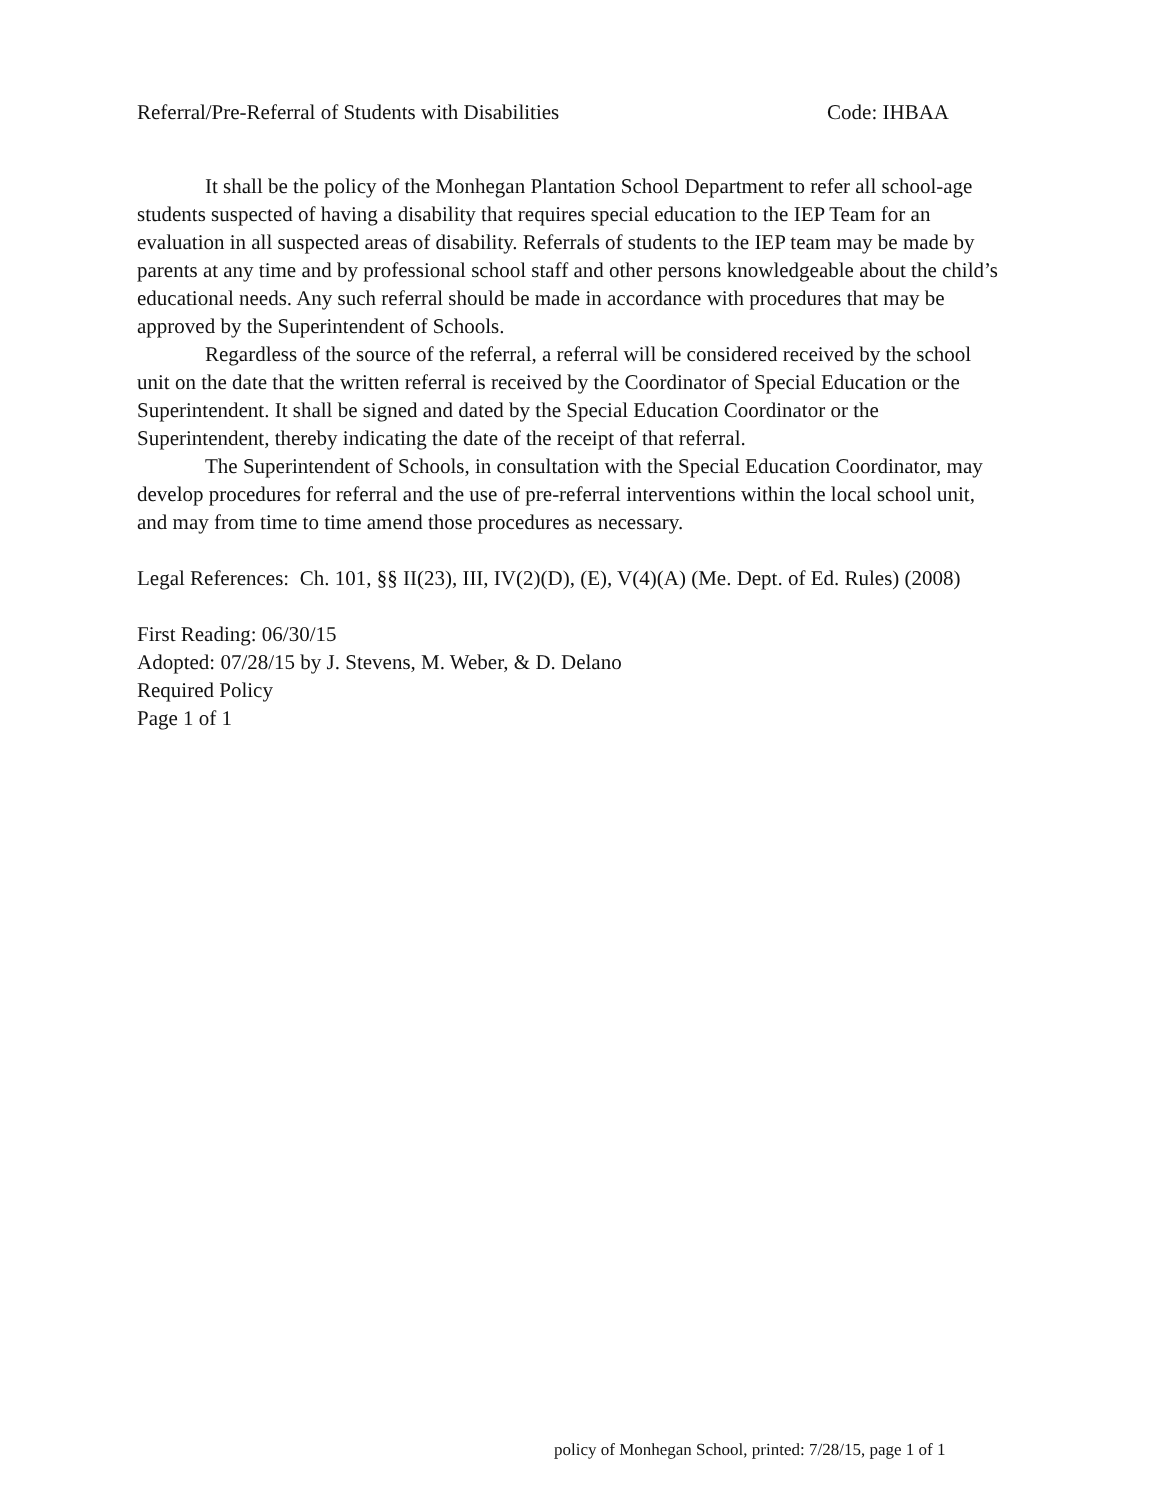Referral/Pre-Referral of Students with Disabilities Code: IHBAA
It shall be the policy of the Monhegan Plantation School Department to refer all school-age students suspected of having a disability that requires special education to the IEP Team for an evaluation in all suspected areas of disability. Referrals of students to the IEP team may be made by parents at any time and by professional school staff and other persons knowledgeable about the child’s educational needs. Any such referral should be made in accordance with procedures that may be approved by the Superintendent of Schools.
Regardless of the source of the referral, a referral will be considered received by the school unit on the date that the written referral is received by the Coordinator of Special Education or the Superintendent. It shall be signed and dated by the Special Education Coordinator or the Superintendent, thereby indicating the date of the receipt of that referral.
The Superintendent of Schools, in consultation with the Special Education Coordinator, may develop procedures for referral and the use of pre-referral interventions within the local school unit, and may from time to time amend those procedures as necessary.
Legal References: Ch. 101, §§ II(23), III, IV(2)(D), (E), V(4)(A) (Me. Dept. of Ed. Rules) (2008)
First Reading: 06/30/15
Adopted: 07/28/15 by J. Stevens, M. Weber, & D. Delano
Required Policy
Page 1 of 1
policy of Monhegan School, printed: 7/28/15, page 1 of 1